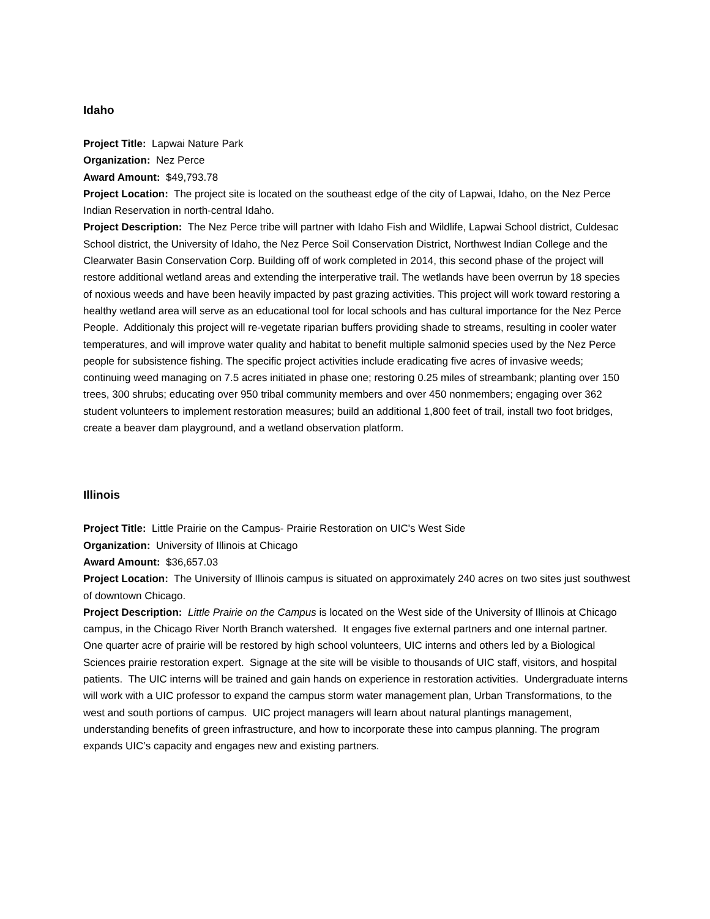Idaho
Project Title: Lapwai Nature Park
Organization: Nez Perce
Award Amount: $49,793.78
Project Location: The project site is located on the southeast edge of the city of Lapwai, Idaho, on the Nez Perce Indian Reservation in north-central Idaho.
Project Description: The Nez Perce tribe will partner with Idaho Fish and Wildlife, Lapwai School district, Culdesac School district, the University of Idaho, the Nez Perce Soil Conservation District, Northwest Indian College and the Clearwater Basin Conservation Corp. Building off of work completed in 2014, this second phase of the project will restore additional wetland areas and extending the interperative trail. The wetlands have been overrun by 18 species of noxious weeds and have been heavily impacted by past grazing activities. This project will work toward restoring a healthy wetland area will serve as an educational tool for local schools and has cultural importance for the Nez Perce People. Additionaly this project will re-vegetate riparian buffers providing shade to streams, resulting in cooler water temperatures, and will improve water quality and habitat to benefit multiple salmonid species used by the Nez Perce people for subsistence fishing. The specific project activities include eradicating five acres of invasive weeds; continuing weed managing on 7.5 acres initiated in phase one; restoring 0.25 miles of streambank; planting over 150 trees, 300 shrubs; educating over 950 tribal community members and over 450 nonmembers; engaging over 362 student volunteers to implement restoration measures; build an additional 1,800 feet of trail, install two foot bridges, create a beaver dam playground, and a wetland observation platform.
Illinois
Project Title: Little Prairie on the Campus- Prairie Restoration on UIC's West Side
Organization: University of Illinois at Chicago
Award Amount: $36,657.03
Project Location: The University of Illinois campus is situated on approximately 240 acres on two sites just southwest of downtown Chicago.
Project Description: Little Prairie on the Campus is located on the West side of the University of Illinois at Chicago campus, in the Chicago River North Branch watershed. It engages five external partners and one internal partner. One quarter acre of prairie will be restored by high school volunteers, UIC interns and others led by a Biological Sciences prairie restoration expert. Signage at the site will be visible to thousands of UIC staff, visitors, and hospital patients. The UIC interns will be trained and gain hands on experience in restoration activities. Undergraduate interns will work with a UIC professor to expand the campus storm water management plan, Urban Transformations, to the west and south portions of campus. UIC project managers will learn about natural plantings management, understanding benefits of green infrastructure, and how to incorporate these into campus planning. The program expands UIC’s capacity and engages new and existing partners.